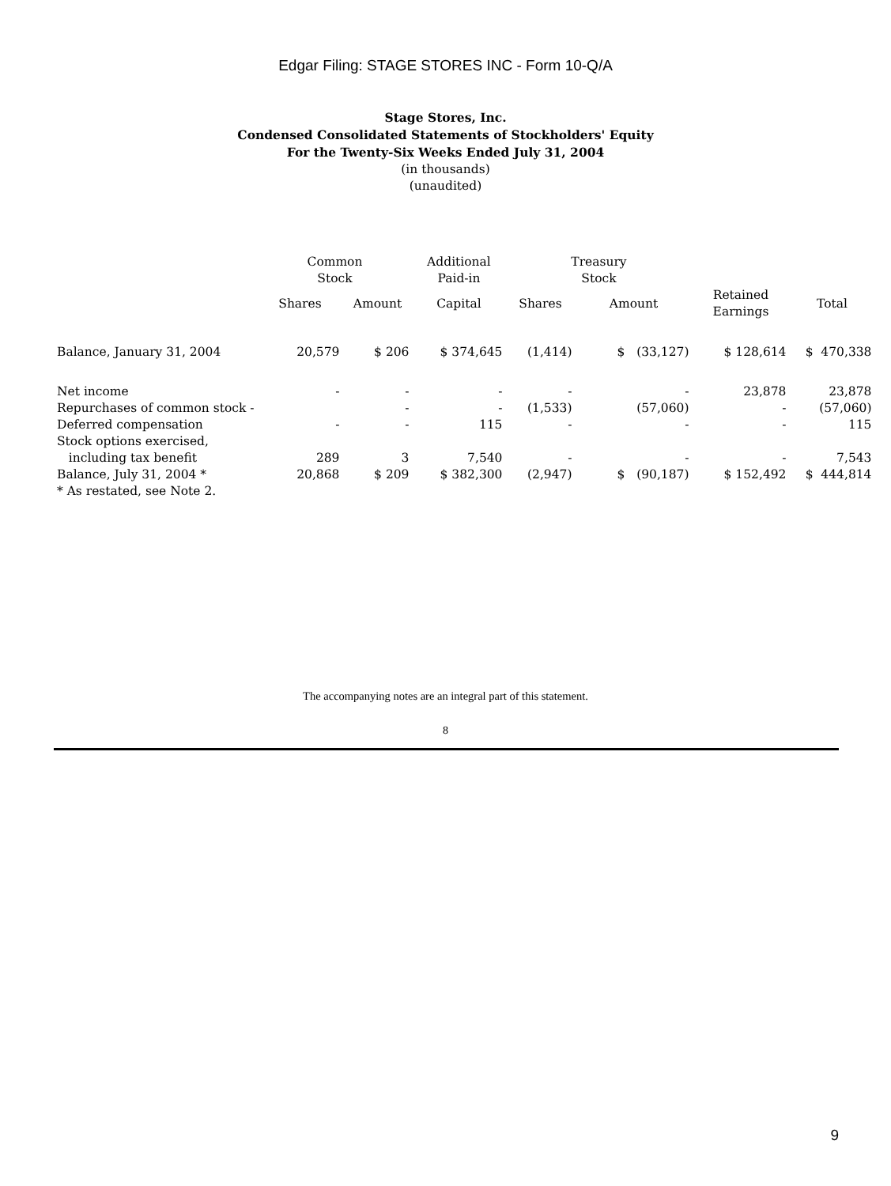Edgar Filing: STAGE STORES INC - Form 10-Q/A
Stage Stores, Inc.
Condensed Consolidated Statements of Stockholders' Equity
For the Twenty-Six Weeks Ended July 31, 2004
(in thousands)
(unaudited)
| | Common Stock | | Additional Paid-in | Treasury Stock | | | |
| --- | --- | --- | --- | --- | --- | --- | --- |
| | Shares | Amount | Capital | Shares | Amount | Retained Earnings | Total |
| Balance, January 31, 2004 | 20,579 | $ 206 | $ 374,645 | (1,414) | $ (33,127) | $ 128,614 | $ 470,338 |
| Net income | - | - | - | - | - | 23,878 | 23,878 |
| Repurchases of common stock - | | - | - | (1,533) | (57,060) | - | (57,060) |
| Deferred compensation | - | - | 115 | - | - | - | 115 |
| Stock options exercised, | | | | | | | |
| including tax benefit | 289 | 3 | 7,540 | - | - | - | 7,543 |
| Balance, July 31, 2004 * | 20,868 | $ 209 | $ 382,300 | (2,947) | $ (90,187) | $ 152,492 | $ 444,814 |
| * As restated, see Note 2. | | | | | | | |
The accompanying notes are an integral part of this statement.
8
9